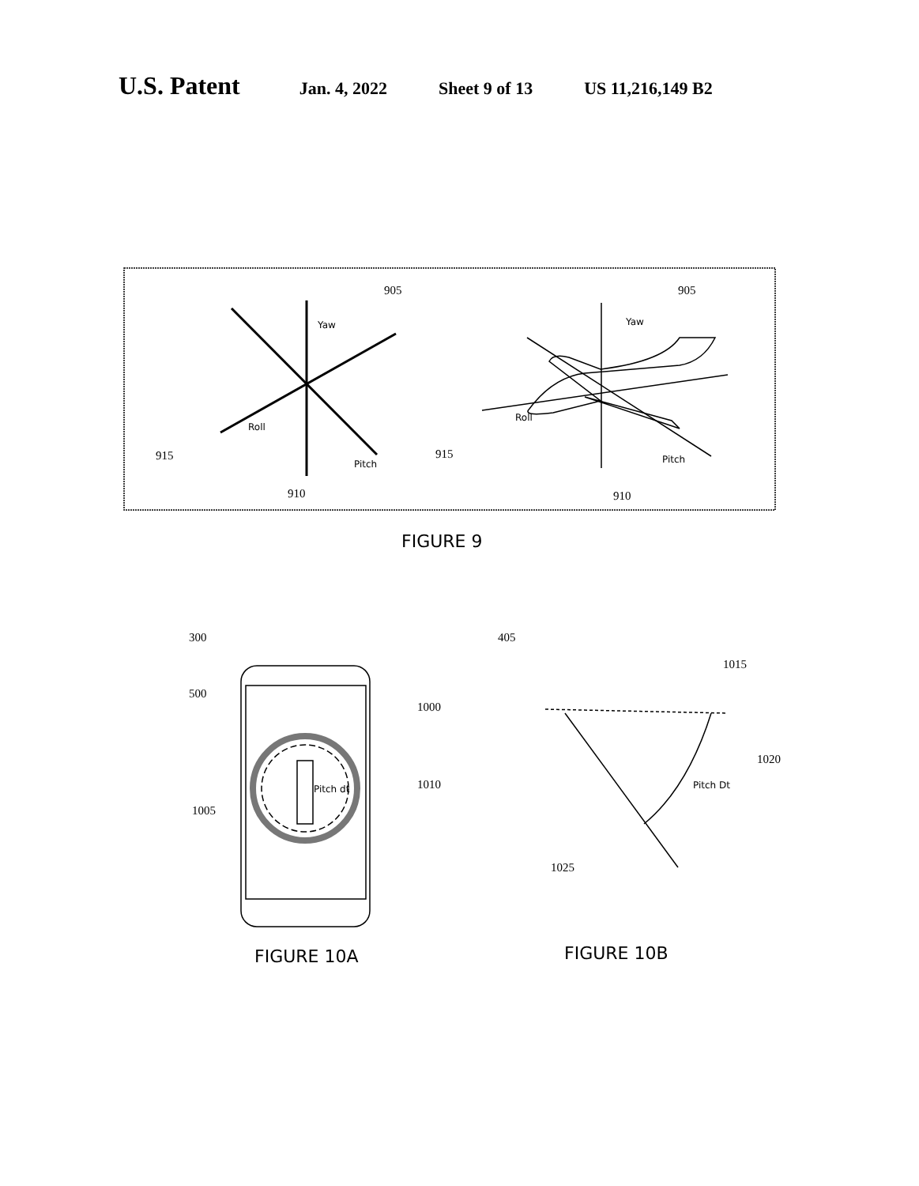U.S. Patent Jan. 4, 2022 Sheet 9 of 13 US 11,216,149 B2
Yaw
Roll
Pitch
Yaw
Roll
Pitch
Pitch dt
Pitch Dt
905
905
915
915
910
910
300
500
1000
1010
1005
405
1015
1020
1025
FIGURE 9
FIGURE 10A
FIGURE 10B